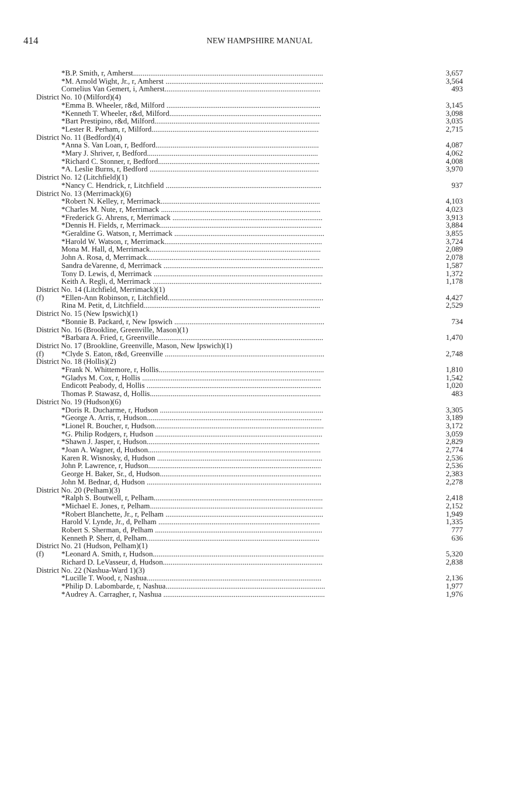414 NEW HAMPSHIRE MANUAL
| | *B.P. Smith, r, Amherst.................................................................................................... | 3,657 |
| | *M. Arnold Wight, Jr., r, Amherst ................................................................................... | 3,564 |
| | Cornelius Van Gemert, i, Amherst.................................................................................. | 493 |
| District No. 10 (Milford)(4) | | |
| | *Emma B. Wheeler, r&d, Milford ................................................................................. | 3,145 |
| | *Kenneth T. Wheeler, r&d, Milford................................................................................ | 3,098 |
| | *Bart Prestipino, r&d, Milford....................................................................................... | 3,035 |
| | *Lester R. Perham, r, Milford........................................................................................ | 2,715 |
| District No. 11 (Bedford)(4) | | |
| | *Anna S. Van Loan, r, Bedford...................................................................................... | 4,087 |
| | *Mary J. Shriver, r, Bedford.......................................................................................... | 4,062 |
| | *Richard C. Stonner, r, Bedford..................................................................................... | 4,008 |
| | *A. Leslie Burns, r, Bedford ......................................................................................... | 3,970 |
| District No. 12 (Litchfield)(1) | | |
| | *Nancy C. Hendrick, r, Litchfield .................................................................................. | 937 |
| District No. 13 (Merrimack)(6) | | |
| | *Robert N. Kelley, r, Merrimack.................................................................................... | 4,103 |
| | *Charles M. Nute, r, Merrimack .................................................................................... | 4,023 |
| | *Frederick G. Ahrens, r, Merrimack ............................................................................... | 3,913 |
| | *Dennis H. Fields, r, Merrimack..................................................................................... | 3,884 |
| | *Geraldine G. Watson, r, Merrimack ............................................................................... | 3,855 |
| | *Harold W. Watson, r, Merrimack................................................................................... | 3,724 |
| | Mona M. Hall, d, Merrimack.......................................................................................... | 2,089 |
| | John A. Rosa, d, Merrimack........................................................................................... | 2,078 |
| | Sandra deVarenne, d, Merrimack .................................................................................... | 1,587 |
| | Tony D. Lewis, d, Merrimack ......................................................................................... | 1,372 |
| | Keith A. Regli, d, Merrimack ......................................................................................... | 1,178 |
| District No. 14 (Litchfield, Merrimack)(1) | | |
| (f) | *Ellen-Ann Robinson, r, Litchfield.................................................................................. | 4,427 |
| | Rina M. Petit, d, Litchfield............................................................................................. | 2,529 |
| District No. 15 (New Ipswich)(1) | | |
| | *Bonnie B. Packard, r, New Ipswich ............................................................................... | 734 |
| District No. 16 (Brookline, Greenville, Mason)(1) | | |
| | *Barbara A. Fried, r, Greenville....................................................................................... | 1,470 |
| District No. 17 (Brookline, Greenville, Mason, New Ipswich)(1) | | |
| (f) | *Clyde S. Eaton, r&d, Greenville .................................................................................... | 2,748 |
| District No. 18 (Hollis)(2) | | |
| | *Frank N. Whittemore, r, Hollis....................................................................................... | 1,810 |
| | *Gladys M. Cox, r, Hollis .............................................................................................. | 1,542 |
| | Endicott Peabody, d, Hollis ............................................................................................ | 1,020 |
| | Thomas P. Stawasz, d, Hollis.......................................................................................... | 483 |
| District No. 19 (Hudson)(6) | | |
| | *Doris R. Ducharme, r, Hudson ...................................................................................... | 3,305 |
| | *George A. Arris, r, Hudson............................................................................................ | 3,189 |
| | *Lionel R. Boucher, r, Hudson......................................................................................... | 3,172 |
| | *G. Philip Rodgers, r, Hudson ........................................................................................ | 3,059 |
| | *Shawn J. Jasper, r, Hudson........................................................................................... | 2,829 |
| | *Joan A. Wagner, d, Hudson........................................................................................... | 2,774 |
| | Karen R. Wisnosky, d, Hudson ....................................................................................... | 2,536 |
| | John P. Lawrence, r, Hudson........................................................................................... | 2,536 |
| | George H. Baker, Sr., d, Hudson..................................................................................... | 2,383 |
| | John M. Bednar, d, Hudson ............................................................................................ | 2,278 |
| District No. 20 (Pelham)(3) | | |
| | *Ralph S. Boutwell, r, Pelham......................................................................................... | 2,418 |
| | *Michael E. Jones, r, Pelham........................................................................................... | 2,152 |
| | *Robert Blanchette, Jr., r, Pelham ................................................................................... | 1,949 |
| | Harold V. Lynde, Jr., d, Pelham ..................................................................................... | 1,335 |
| | Robert S. Sherman, d, Pelham ........................................................................................ | 777 |
| | Kenneth P. Sherr, d, Pelham........................................................................................... | 636 |
| District No. 21 (Hudson, Pelham)(1) | | |
| (f) | *Leonard A. Smith, r, Hudson.......................................................................................... | 5,320 |
| | Richard D. LeVasseur, d, Hudson.................................................................................... | 2,838 |
| District No. 22 (Nashua-Ward 1)(3) | | |
| | *Lucille T. Wood, r, Nashua............................................................................................ | 2,136 |
| | *Philip D. Labombarde, r, Nashua.................................................................................... | 1,977 |
| | *Audrey A. Carragher, r, Nashua ..................................................................................... | 1,976 |